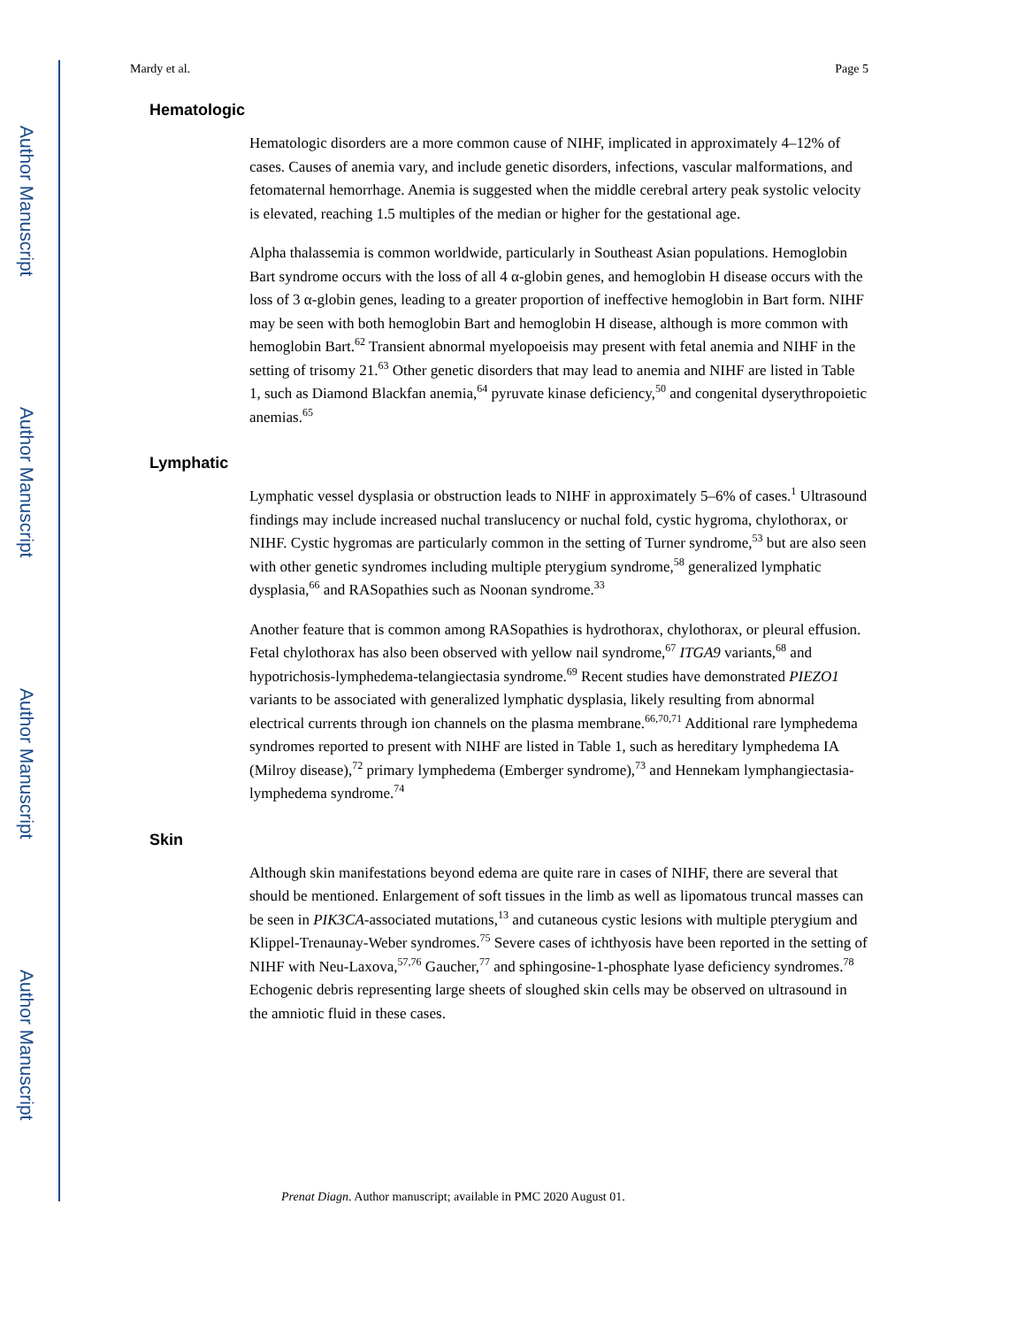Author Manuscript
Author Manuscript
Author Manuscript
Author Manuscript
Mardy et al. Page 5
Hematologic
Hematologic disorders are a more common cause of NIHF, implicated in approximately 4–12% of cases. Causes of anemia vary, and include genetic disorders, infections, vascular malformations, and fetomaternal hemorrhage. Anemia is suggested when the middle cerebral artery peak systolic velocity is elevated, reaching 1.5 multiples of the median or higher for the gestational age.
Alpha thalassemia is common worldwide, particularly in Southeast Asian populations. Hemoglobin Bart syndrome occurs with the loss of all 4 α-globin genes, and hemoglobin H disease occurs with the loss of 3 α-globin genes, leading to a greater proportion of ineffective hemoglobin in Bart form. NIHF may be seen with both hemoglobin Bart and hemoglobin H disease, although is more common with hemoglobin Bart.<sup>62</sup> Transient abnormal myelopoeisis may present with fetal anemia and NIHF in the setting of trisomy 21.<sup>63</sup> Other genetic disorders that may lead to anemia and NIHF are listed in Table 1, such as Diamond Blackfan anemia,<sup>64</sup> pyruvate kinase deficiency,<sup>50</sup> and congenital dyserythropoietic anemias.<sup>65</sup>
Lymphatic
Lymphatic vessel dysplasia or obstruction leads to NIHF in approximately 5–6% of cases.<sup>1</sup> Ultrasound findings may include increased nuchal translucency or nuchal fold, cystic hygroma, chylothorax, or NIHF. Cystic hygromas are particularly common in the setting of Turner syndrome,<sup>53</sup> but are also seen with other genetic syndromes including multiple pterygium syndrome,<sup>58</sup> generalized lymphatic dysplasia,<sup>66</sup> and RASopathies such as Noonan syndrome.<sup>33</sup>
Another feature that is common among RASopathies is hydrothorax, chylothorax, or pleural effusion. Fetal chylothorax has also been observed with yellow nail syndrome,<sup>67</sup> ITGA9 variants,<sup>68</sup> and hypotrichosis-lymphedema-telangiectasia syndrome.<sup>69</sup> Recent studies have demonstrated PIEZO1 variants to be associated with generalized lymphatic dysplasia, likely resulting from abnormal electrical currents through ion channels on the plasma membrane.<sup>66,70,71</sup> Additional rare lymphedema syndromes reported to present with NIHF are listed in Table 1, such as hereditary lymphedema IA (Milroy disease),<sup>72</sup> primary lymphedema (Emberger syndrome),<sup>73</sup> and Hennekam lymphangiectasia-lymphedema syndrome.<sup>74</sup>
Skin
Although skin manifestations beyond edema are quite rare in cases of NIHF, there are several that should be mentioned. Enlargement of soft tissues in the limb as well as lipomatous truncal masses can be seen in PIK3CA-associated mutations,<sup>13</sup> and cutaneous cystic lesions with multiple pterygium and Klippel-Trenaunay-Weber syndromes.<sup>75</sup> Severe cases of ichthyosis have been reported in the setting of NIHF with Neu-Laxova,<sup>57,76</sup> Gaucher,<sup>77</sup> and sphingosine-1-phosphate lyase deficiency syndromes.<sup>78</sup> Echogenic debris representing large sheets of sloughed skin cells may be observed on ultrasound in the amniotic fluid in these cases.
Prenat Diagn. Author manuscript; available in PMC 2020 August 01.